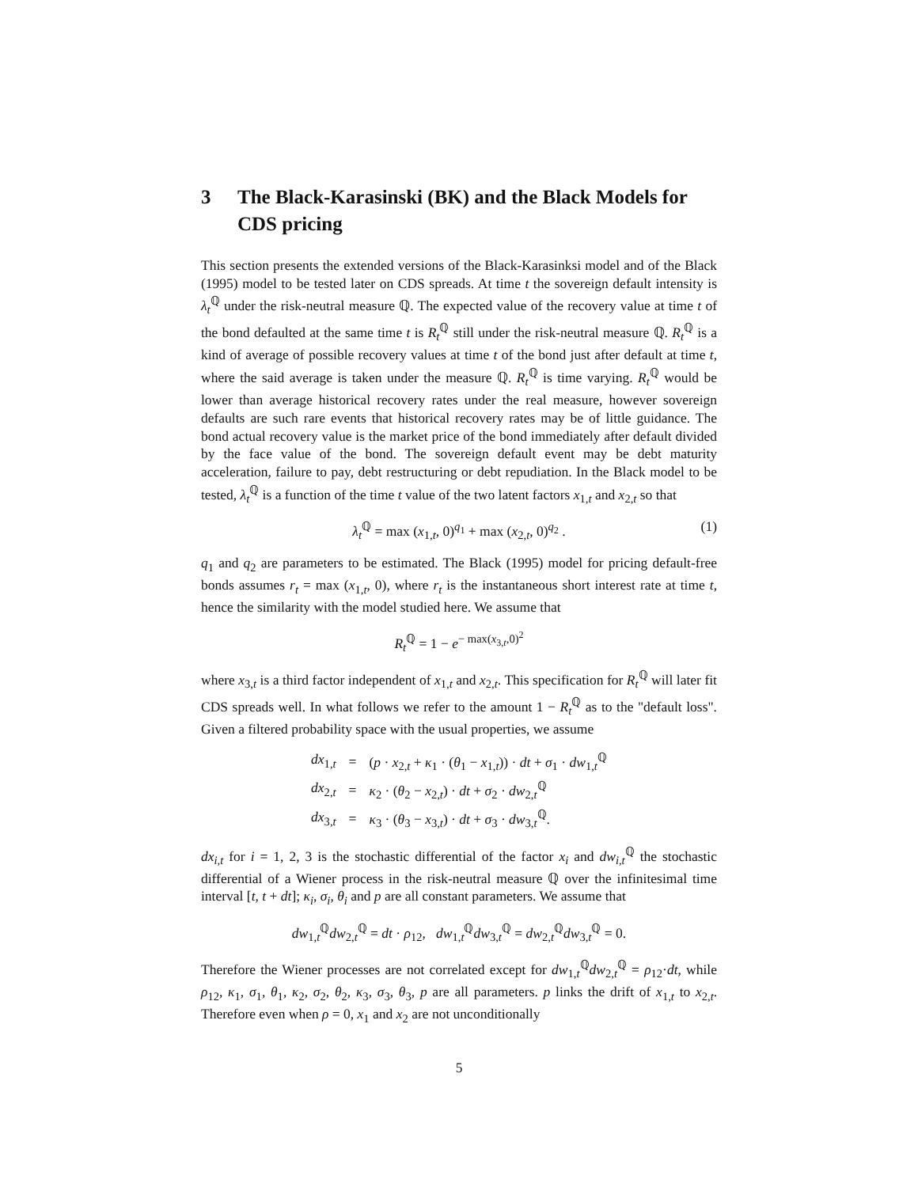3 The Black-Karasinski (BK) and the Black Models for CDS pricing
This section presents the extended versions of the Black-Karasinksi model and of the Black (1995) model to be tested later on CDS spreads. At time t the sovereign default intensity is λ<sub>t</sub><sup>ℚ</sup> under the risk-neutral measure ℚ. The expected value of the recovery value at time t of the bond defaulted at the same time t is R<sub>t</sub><sup>ℚ</sup> still under the risk-neutral measure ℚ. R<sub>t</sub><sup>ℚ</sup> is a kind of average of possible recovery values at time t of the bond just after default at time t, where the said average is taken under the measure ℚ. R<sub>t</sub><sup>ℚ</sup> is time varying. R<sub>t</sub><sup>ℚ</sup> would be lower than average historical recovery rates under the real measure, however sovereign defaults are such rare events that historical recovery rates may be of little guidance. The bond actual recovery value is the market price of the bond immediately after default divided by the face value of the bond. The sovereign default event may be debt maturity acceleration, failure to pay, debt restructuring or debt repudiation. In the Black model to be tested, λ<sub>t</sub><sup>ℚ</sup> is a function of the time t value of the two latent factors x<sub>1,t</sub> and x<sub>2,t</sub> so that
λ<sub>t</sub><sup>ℚ</sup> = max (x<sub>1,t</sub>, 0)<sup>q<sub>1</sub></sup> + max (x<sub>2,t</sub>, 0)<sup>q<sub>2</sub></sup> . (1)
q<sub>1</sub> and q<sub>2</sub> are parameters to be estimated. The Black (1995) model for pricing default-free bonds assumes r<sub>t</sub> = max (x<sub>1,t</sub>, 0), where r<sub>t</sub> is the instantaneous short interest rate at time t, hence the similarity with the model studied here. We assume that
R<sub>t</sub><sup>ℚ</sup> = 1 − e<sup>− max(x<sub>3,t</sub>,0)<sup>2</sup></sup>
where x<sub>3,t</sub> is a third factor independent of x<sub>1,t</sub> and x<sub>2,t</sub>. This specification for R<sub>t</sub><sup>ℚ</sup> will later fit CDS spreads well. In what follows we refer to the amount 1 − R<sub>t</sub><sup>ℚ</sup> as to the "default loss". Given a filtered probability space with the usual properties, we assume
| dx<sub>1,t</sub> | = | ( p · x<sub>2,t</sub> + κ<sub>1</sub> · ( θ<sub>1</sub> − x<sub>1,t</sub>)) · dt + σ<sub>1</sub> · dw<sub>1,t</sub><sup>ℚ</sup> |
| dx<sub>2,t</sub> | = | κ<sub>2</sub> · ( θ<sub>2</sub> − x<sub>2,t</sub>) · dt + σ<sub>2</sub> · dw<sub>2,t</sub><sup>ℚ</sup> |
| dx<sub>3,t</sub> | = | κ<sub>3</sub> · ( θ<sub>3</sub> − x<sub>3,t</sub>) · dt + σ<sub>3</sub> · dw<sub>3,t</sub><sup>ℚ</sup>. |
dx<sub>i,t</sub> for i = 1, 2, 3 is the stochastic differential of the factor x<sub>i</sub> and dw<sub>i,t</sub><sup>ℚ</sup> the stochastic differential of a Wiener process in the risk-neutral measure ℚ over the infinitesimal time interval [t, t + dt]; κ<sub>i</sub>, σ<sub>i</sub>, θ<sub>i</sub> and p are all constant parameters. We assume that
dw<sub>1,t</sub><sup>ℚ</sup>dw<sub>2,t</sub><sup>ℚ</sup> = dt · ρ<sub>12</sub>, dw<sub>1,t</sub><sup>ℚ</sup>dw<sub>3,t</sub><sup>ℚ</sup> = dw<sub>2,t</sub><sup>ℚ</sup>dw<sub>3,t</sub><sup>ℚ</sup> = 0.
Therefore the Wiener processes are not correlated except for dw<sub>1,t</sub><sup>ℚ</sup>dw<sub>2,t</sub><sup>ℚ</sup> = ρ<sub>12</sub>·dt, while ρ<sub>12</sub>, κ<sub>1</sub>, σ<sub>1</sub>, θ<sub>1</sub>, κ<sub>2</sub>, σ<sub>2</sub>, θ<sub>2</sub>, κ<sub>3</sub>, σ<sub>3</sub>, θ<sub>3</sub>, p are all parameters. p links the drift of x<sub>1,t</sub> to x<sub>2,t</sub>. Therefore even when ρ = 0, x<sub>1</sub> and x<sub>2</sub> are not unconditionally
5